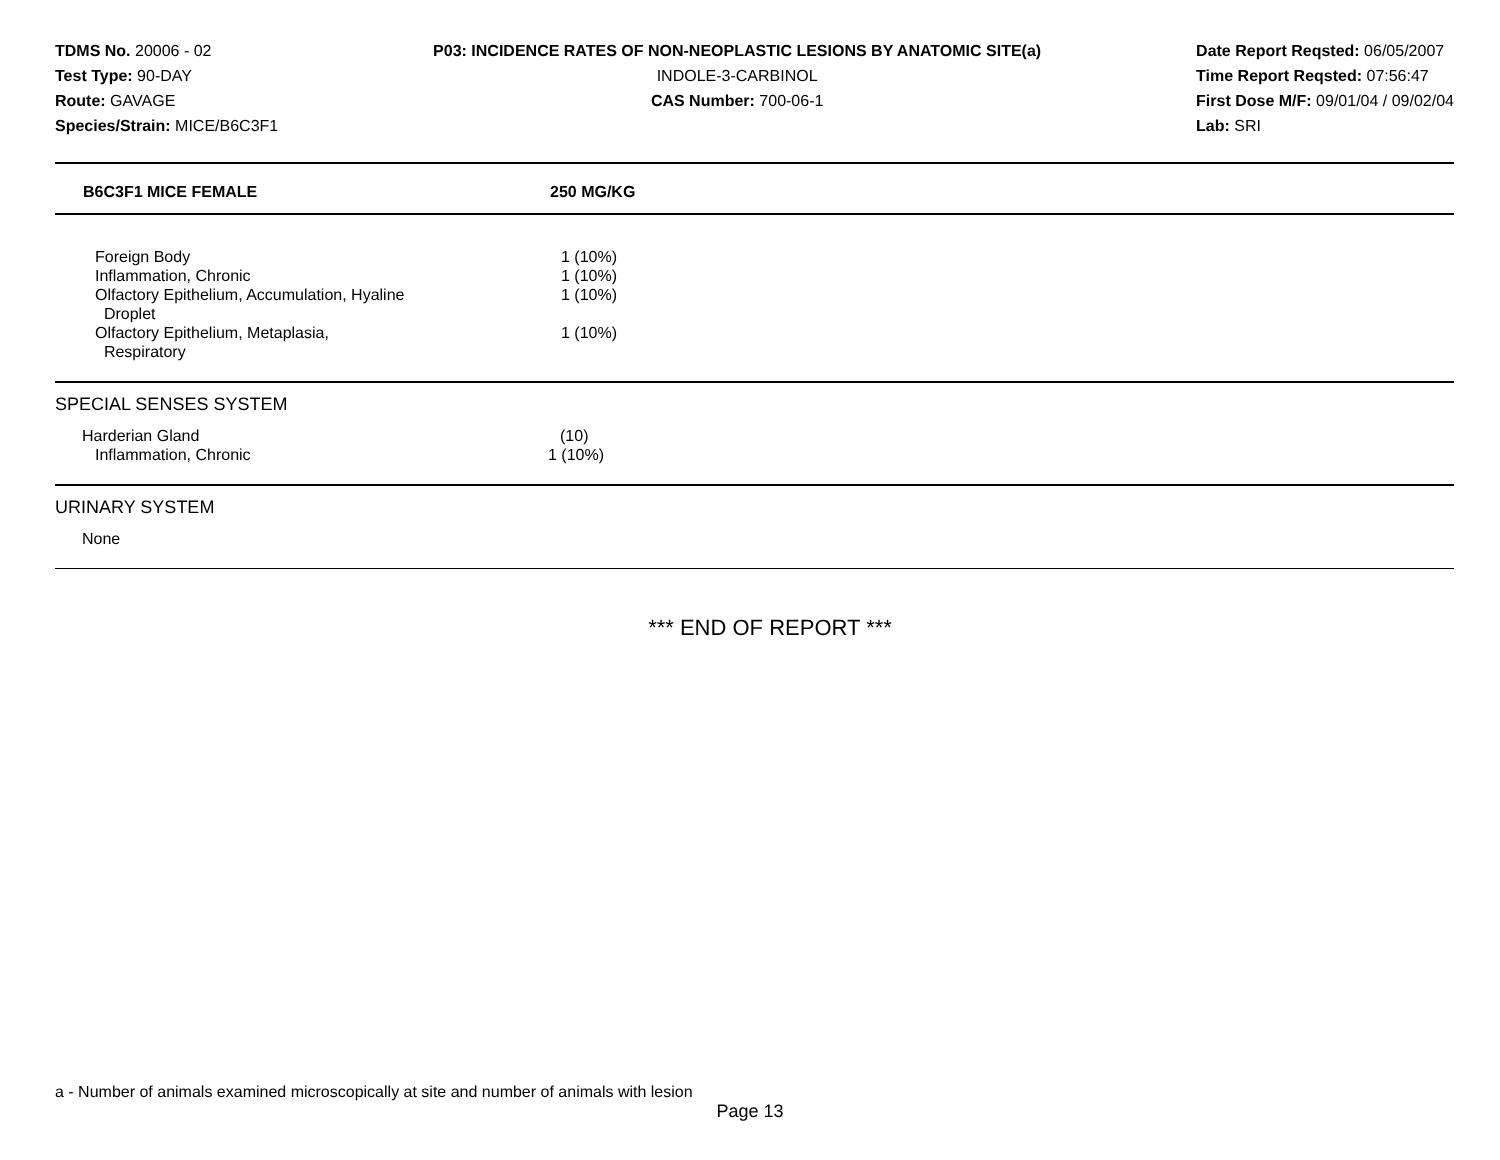TDMS No. 20006 - 02
Test Type: 90-DAY
Route: GAVAGE
Species/Strain: MICE/B6C3F1
P03: INCIDENCE RATES OF NON-NEOPLASTIC LESIONS BY ANATOMIC SITE(a)
INDOLE-3-CARBINOL
CAS Number: 700-06-1
Date Report Reqsted: 06/05/2007
Time Report Reqsted: 07:56:47
First Dose M/F: 09/01/04 / 09/02/04
Lab: SRI
| B6C3F1 MICE FEMALE | 250 MG/KG |
| --- | --- |
| Foreign Body | 1 (10%) |
| Inflammation, Chronic | 1 (10%) |
| Olfactory Epithelium, Accumulation, Hyaline Droplet | 1 (10%) |
| Olfactory Epithelium, Metaplasia, Respiratory | 1 (10%) |
| SPECIAL SENSES SYSTEM | |
| Harderian Gland | (10) |
| Inflammation, Chronic | 1 (10%) |
| URINARY SYSTEM | |
| None | |
*** END OF REPORT ***
a - Number of animals examined microscopically at site and number of animals with lesion
Page 13